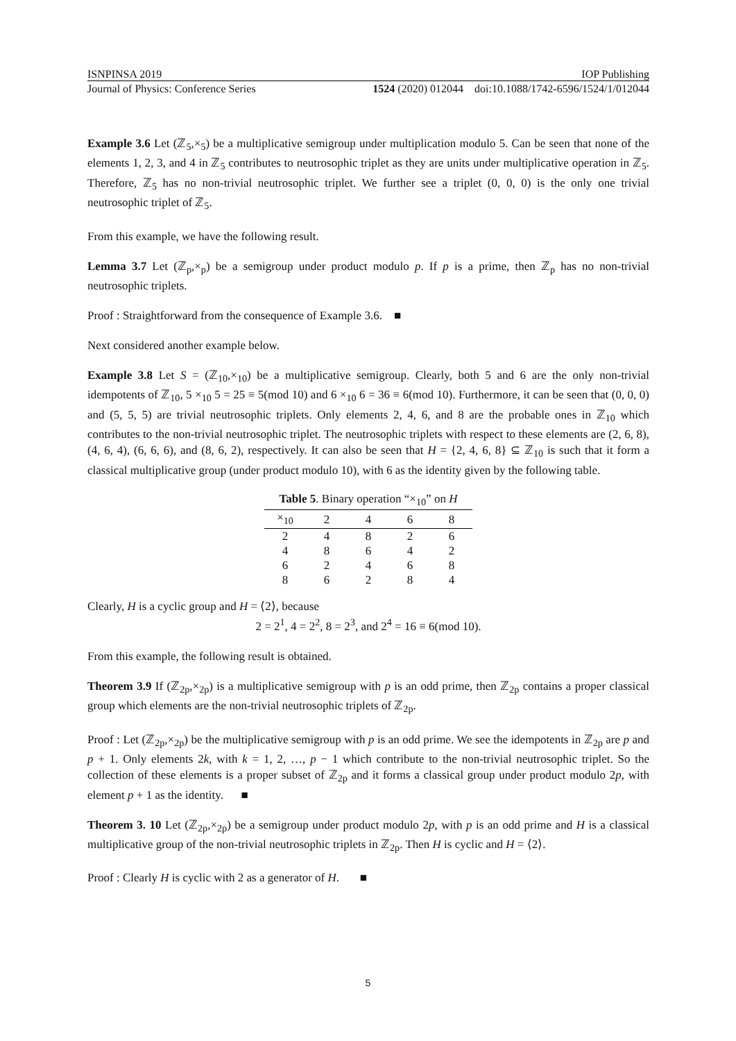ISNPINSA 2019 IOP Publishing
Journal of Physics: Conference Series 1524 (2020) 012044 doi:10.1088/1742-6596/1524/1/012044
Example 3.6 Let (ℤ<sub>5</sub>,×<sub>5</sub>) be a multiplicative semigroup under multiplication modulo 5. Can be seen that none of the elements 1, 2, 3, and 4 in ℤ<sub>5</sub> contributes to neutrosophic triplet as they are units under multiplicative operation in ℤ<sub>5</sub>. Therefore, ℤ<sub>5</sub> has no non-trivial neutrosophic triplet. We further see a triplet (0, 0, 0) is the only one trivial neutrosophic triplet of ℤ<sub>5</sub>.
From this example, we have the following result.
Lemma 3.7 Let (ℤ<sub>p</sub>,×<sub>p</sub>) be a semigroup under product modulo p. If p is a prime, then ℤ<sub>p</sub> has no non-trivial neutrosophic triplets.
Proof : Straightforward from the consequence of Example 3.6. ■
Next considered another example below.
Example 3.8 Let S = (ℤ<sub>10</sub>,×<sub>10</sub>) be a multiplicative semigroup. Clearly, both 5 and 6 are the only non-trivial idempotents of ℤ<sub>10</sub>, 5 ×<sub>10</sub> 5 = 25 ≡ 5(mod 10) and 6 ×<sub>10</sub> 6 = 36 ≡ 6(mod 10). Furthermore, it can be seen that (0, 0, 0) and (5, 5, 5) are trivial neutrosophic triplets. Only elements 2, 4, 6, and 8 are the probable ones in ℤ<sub>10</sub> which contributes to the non-trivial neutrosophic triplet. The neutrosophic triplets with respect to these elements are (2, 6, 8), (4, 6, 4), (6, 6, 6), and (8, 6, 2), respectively. It can also be seen that H = {2, 4, 6, 8} ⊆ ℤ<sub>10</sub> is such that it form a classical multiplicative group (under product modulo 10), with 6 as the identity given by the following table.
Table 5 . Binary operation “× <sub>10</sub> ” on H
| ×<sub>10</sub> | 2 | 4 | 6 | 8 |
| --- | --- | --- | --- | --- |
| 2 | 4 | 8 | 2 | 6 |
| 4 | 8 | 6 | 4 | 2 |
| 6 | 2 | 4 | 6 | 8 |
| 8 | 6 | 2 | 8 | 4 |
Clearly, H is a cyclic group and H = ⟨2⟩, because
2 = 2<sup>1</sup>, 4 = 2<sup>2</sup>, 8 = 2<sup>3</sup>, and 2<sup>4</sup> = 16 ≡ 6(mod 10).
From this example, the following result is obtained.
Theorem 3.9 If (ℤ<sub>2p</sub>,×<sub>2p</sub>) is a multiplicative semigroup with p is an odd prime, then ℤ<sub>2p</sub> contains a proper classical group which elements are the non-trivial neutrosophic triplets of ℤ<sub>2p</sub>.
Proof : Let (ℤ<sub>2p</sub>,×<sub>2p</sub>) be the multiplicative semigroup with p is an odd prime. We see the idempotents in ℤ<sub>2p</sub> are p and p + 1. Only elements 2k, with k = 1, 2, …, p − 1 which contribute to the non-trivial neutrosophic triplet. So the collection of these elements is a proper subset of ℤ<sub>2p</sub> and it forms a classical group under product modulo 2p, with element p + 1 as the identity. ■
Theorem 3. 10 Let (ℤ<sub>2p</sub>,×<sub>2p</sub>) be a semigroup under product modulo 2p, with p is an odd prime and H is a classical multiplicative group of the non-trivial neutrosophic triplets in ℤ<sub>2p</sub>. Then H is cyclic and H = ⟨2⟩.
Proof : Clearly H is cyclic with 2 as a generator of H. ■
5